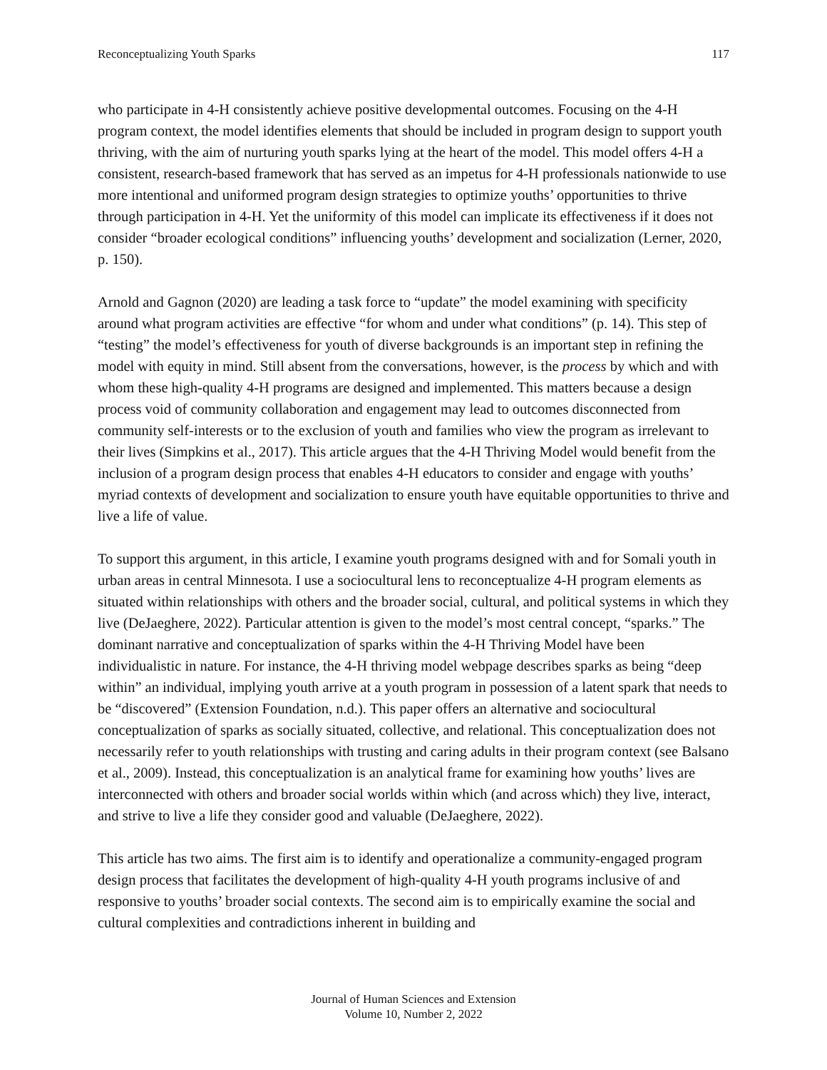Reconceptualizing Youth Sparks 117
who participate in 4-H consistently achieve positive developmental outcomes. Focusing on the 4-H program context, the model identifies elements that should be included in program design to support youth thriving, with the aim of nurturing youth sparks lying at the heart of the model. This model offers 4-H a consistent, research-based framework that has served as an impetus for 4-H professionals nationwide to use more intentional and uniformed program design strategies to optimize youths’ opportunities to thrive through participation in 4-H. Yet the uniformity of this model can implicate its effectiveness if it does not consider “broader ecological conditions” influencing youths’ development and socialization (Lerner, 2020, p. 150).
Arnold and Gagnon (2020) are leading a task force to “update” the model examining with specificity around what program activities are effective “for whom and under what conditions” (p. 14). This step of “testing” the model’s effectiveness for youth of diverse backgrounds is an important step in refining the model with equity in mind. Still absent from the conversations, however, is the process by which and with whom these high-quality 4-H programs are designed and implemented. This matters because a design process void of community collaboration and engagement may lead to outcomes disconnected from community self-interests or to the exclusion of youth and families who view the program as irrelevant to their lives (Simpkins et al., 2017). This article argues that the 4-H Thriving Model would benefit from the inclusion of a program design process that enables 4-H educators to consider and engage with youths’ myriad contexts of development and socialization to ensure youth have equitable opportunities to thrive and live a life of value.
To support this argument, in this article, I examine youth programs designed with and for Somali youth in urban areas in central Minnesota. I use a sociocultural lens to reconceptualize 4-H program elements as situated within relationships with others and the broader social, cultural, and political systems in which they live (DeJaeghere, 2022). Particular attention is given to the model’s most central concept, “sparks.” The dominant narrative and conceptualization of sparks within the 4-H Thriving Model have been individualistic in nature. For instance, the 4-H thriving model webpage describes sparks as being “deep within” an individual, implying youth arrive at a youth program in possession of a latent spark that needs to be “discovered” (Extension Foundation, n.d.). This paper offers an alternative and sociocultural conceptualization of sparks as socially situated, collective, and relational. This conceptualization does not necessarily refer to youth relationships with trusting and caring adults in their program context (see Balsano et al., 2009). Instead, this conceptualization is an analytical frame for examining how youths’ lives are interconnected with others and broader social worlds within which (and across which) they live, interact, and strive to live a life they consider good and valuable (DeJaeghere, 2022).
This article has two aims. The first aim is to identify and operationalize a community-engaged program design process that facilitates the development of high-quality 4-H youth programs inclusive of and responsive to youths’ broader social contexts. The second aim is to empirically examine the social and cultural complexities and contradictions inherent in building and
Journal of Human Sciences and Extension
Volume 10, Number 2, 2022